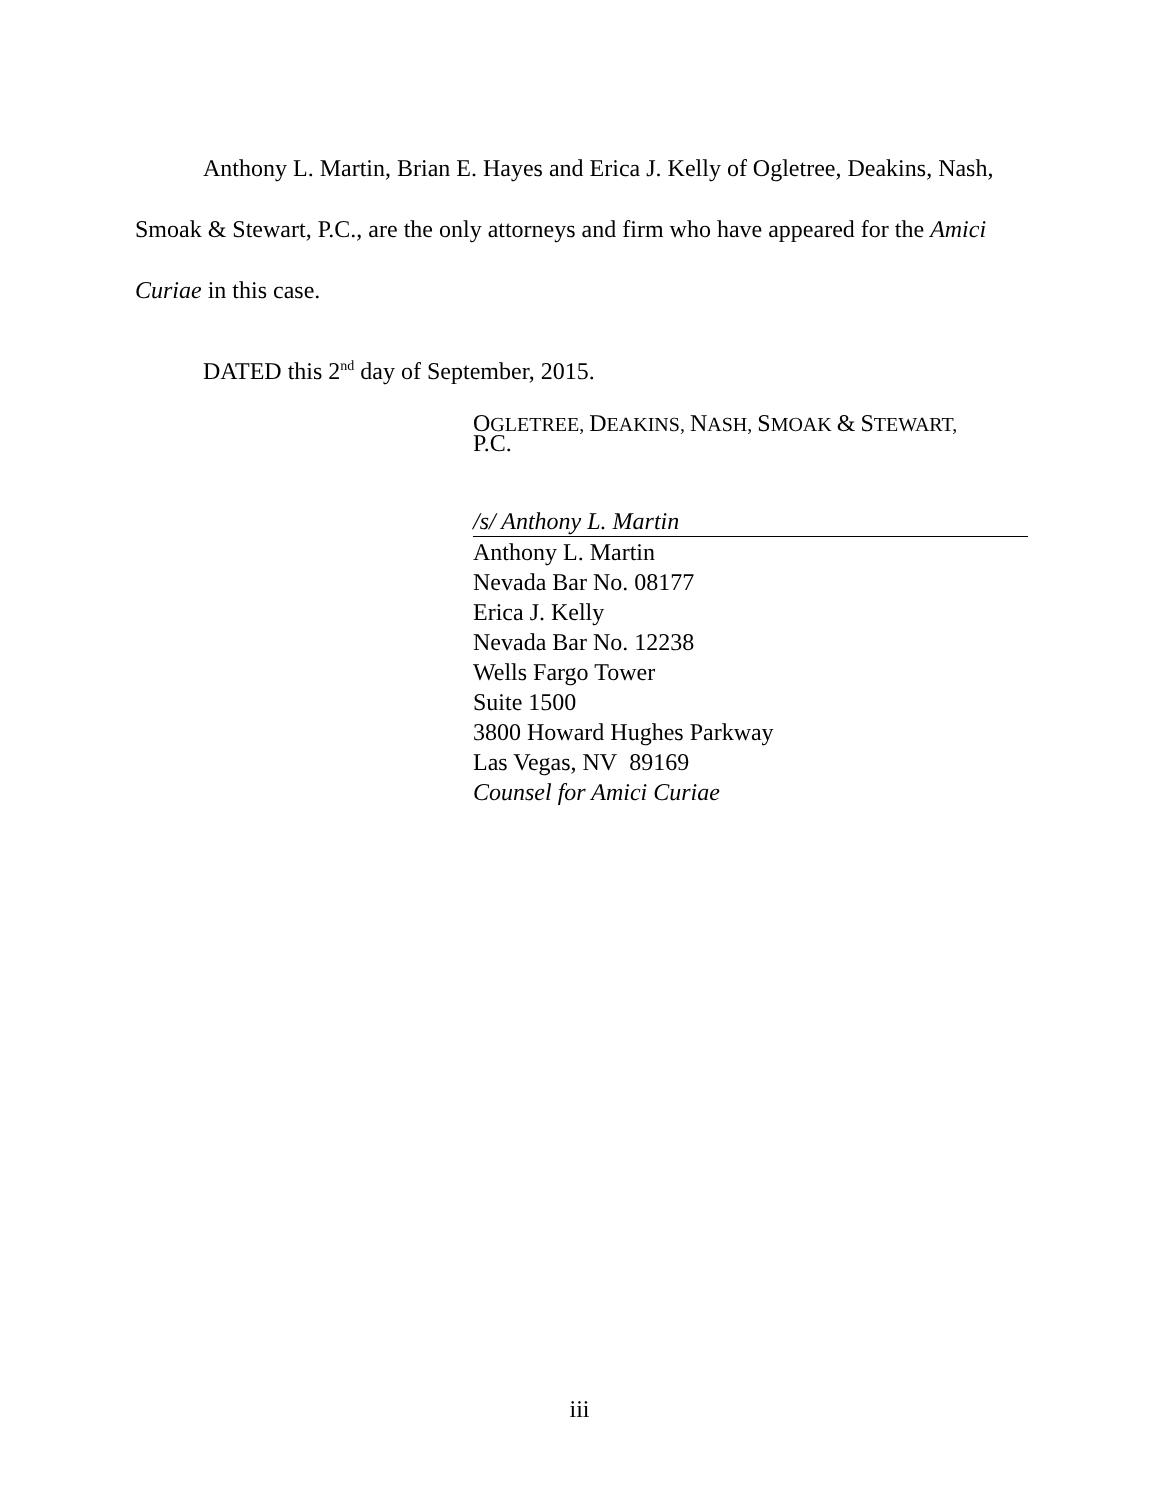Anthony L. Martin, Brian E. Hayes and Erica J. Kelly of Ogletree, Deakins, Nash, Smoak & Stewart, P.C., are the only attorneys and firm who have appeared for the Amici Curiae in this case.
DATED this 2<sup>nd</sup> day of September, 2015.
OGLETREE, DEAKINS, NASH, SMOAK & STEWART,
P.C.
/s/ Anthony L. Martin
Anthony L. Martin
Nevada Bar No. 08177
Erica J. Kelly
Nevada Bar No. 12238
Wells Fargo Tower
Suite 1500
3800 Howard Hughes Parkway
Las Vegas, NV 89169
Counsel for Amici Curiae
iii